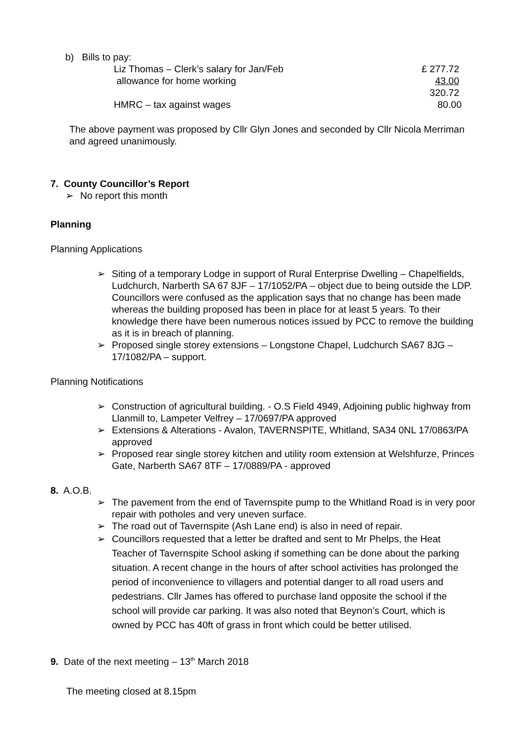b) Bills to pay:
Liz Thomas – Clerk’s salary for Jan/Feb £ 277.72
allowance for home working 43.00
320.72
HMRC – tax against wages 80.00
The above payment was proposed by Cllr Glyn Jones and seconded by Cllr Nicola Merriman and agreed unanimously.
7. County Councillor’s Report
➢ No report this month
Planning
Planning Applications
➢ Siting of a temporary Lodge in support of Rural Enterprise Dwelling – Chapelfields, Ludchurch, Narberth SA 67 8JF – 17/1052/PA – object due to being outside the LDP. Councillors were confused as the application says that no change has been made whereas the building proposed has been in place for at least 5 years. To their knowledge there have been numerous notices issued by PCC to remove the building as it is in breach of planning.
➢ Proposed single storey extensions – Longstone Chapel, Ludchurch SA67 8JG – 17/1082/PA – support.
Planning Notifications
➢ Construction of agricultural building. - O.S Field 4949, Adjoining public highway from Llanmill to, Lampeter Velfrey – 17/0697/PA approved
➢ Extensions & Alterations - Avalon, TAVERNSPITE, Whitland, SA34 0NL 17/0863/PA approved
➢ Proposed rear single storey kitchen and utility room extension at Welshfurze, Princes Gate, Narberth SA67 8TF – 17/0889/PA - approved
8. A.O.B.
➢ The pavement from the end of Tavernspite pump to the Whitland Road is in very poor repair with potholes and very uneven surface.
➢ The road out of Tavernspite (Ash Lane end) is also in need of repair.
➢ Councillors requested that a letter be drafted and sent to Mr Phelps, the Heat Teacher of Tavernspite School asking if something can be done about the parking situation. A recent change in the hours of after school activities has prolonged the period of inconvenience to villagers and potential danger to all road users and pedestrians. Cllr James has offered to purchase land opposite the school if the school will provide car parking. It was also noted that Beynon’s Court, which is owned by PCC has 40ft of grass in front which could be better utilised.
9. Date of the next meeting – 13<sup>th</sup> March 2018
The meeting closed at 8.15pm